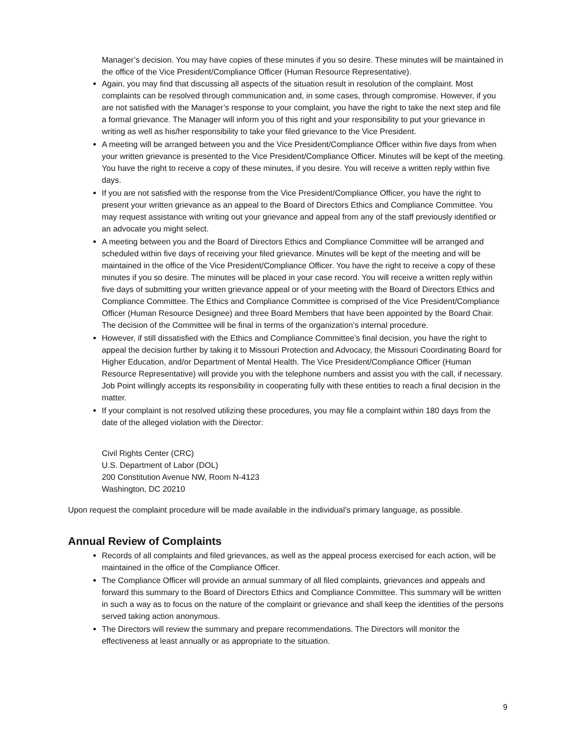Manager’s decision. You may have copies of these minutes if you so desire. These minutes will be maintained in the office of the Vice President/Compliance Officer (Human Resource Representative).
Again, you may find that discussing all aspects of the situation result in resolution of the complaint. Most complaints can be resolved through communication and, in some cases, through compromise. However, if you are not satisfied with the Manager’s response to your complaint, you have the right to take the next step and file a formal grievance. The Manager will inform you of this right and your responsibility to put your grievance in writing as well as his/her responsibility to take your filed grievance to the Vice President.
A meeting will be arranged between you and the Vice President/Compliance Officer within five days from when your written grievance is presented to the Vice President/Compliance Officer. Minutes will be kept of the meeting. You have the right to receive a copy of these minutes, if you desire. You will receive a written reply within five days.
If you are not satisfied with the response from the Vice President/Compliance Officer, you have the right to present your written grievance as an appeal to the Board of Directors Ethics and Compliance Committee. You may request assistance with writing out your grievance and appeal from any of the staff previously identified or an advocate you might select.
A meeting between you and the Board of Directors Ethics and Compliance Committee will be arranged and scheduled within five days of receiving your filed grievance. Minutes will be kept of the meeting and will be maintained in the office of the Vice President/Compliance Officer. You have the right to receive a copy of these minutes if you so desire. The minutes will be placed in your case record. You will receive a written reply within five days of submitting your written grievance appeal or of your meeting with the Board of Directors Ethics and Compliance Committee. The Ethics and Compliance Committee is comprised of the Vice President/Compliance Officer (Human Resource Designee) and three Board Members that have been appointed by the Board Chair. The decision of the Committee will be final in terms of the organization’s internal procedure.
However, if still dissatisfied with the Ethics and Compliance Committee’s final decision, you have the right to appeal the decision further by taking it to Missouri Protection and Advocacy, the Missouri Coordinating Board for Higher Education, and/or Department of Mental Health. The Vice President/Compliance Officer (Human Resource Representative) will provide you with the telephone numbers and assist you with the call, if necessary. Job Point willingly accepts its responsibility in cooperating fully with these entities to reach a final decision in the matter.
If your complaint is not resolved utilizing these procedures, you may file a complaint within 180 days from the date of the alleged violation with the Director:
Civil Rights Center (CRC)
U.S. Department of Labor (DOL)
200 Constitution Avenue NW, Room N-4123
Washington, DC 20210
Upon request the complaint procedure will be made available in the individual’s primary language, as possible.
Annual Review of Complaints
Records of all complaints and filed grievances, as well as the appeal process exercised for each action, will be maintained in the office of the Compliance Officer.
The Compliance Officer will provide an annual summary of all filed complaints, grievances and appeals and forward this summary to the Board of Directors Ethics and Compliance Committee. This summary will be written in such a way as to focus on the nature of the complaint or grievance and shall keep the identities of the persons served taking action anonymous.
The Directors will review the summary and prepare recommendations. The Directors will monitor the effectiveness at least annually or as appropriate to the situation.
9